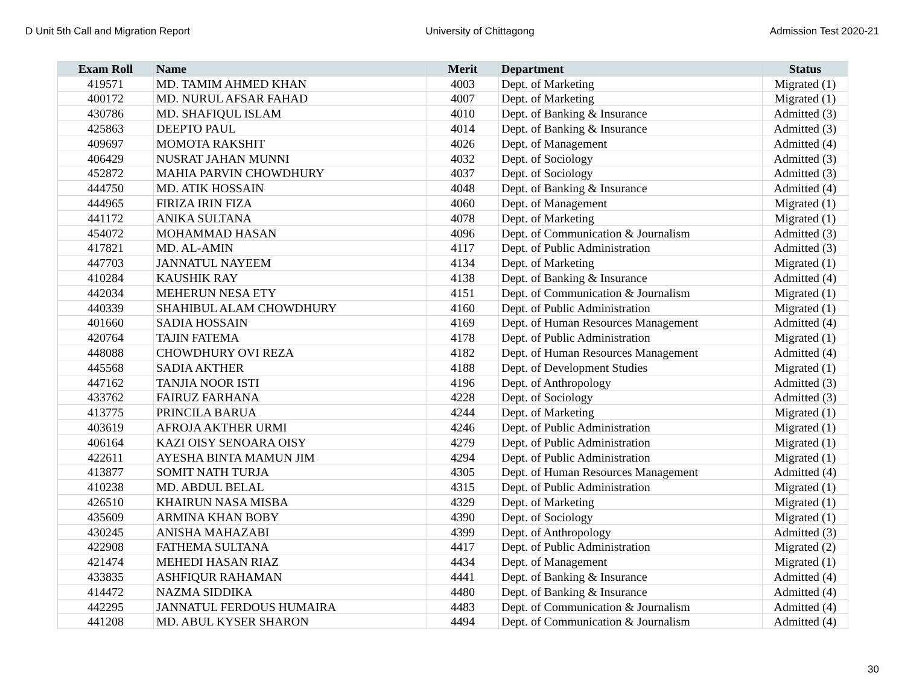D Unit 5th Call and Migration Report University of Chittagong Admission Test 2020-21
| Exam Roll | Name | Merit | Department | Status |
| --- | --- | --- | --- | --- |
| 419571 | MD. TAMIM AHMED KHAN | 4003 | Dept. of Marketing | Migrated (1) |
| 400172 | MD. NURUL AFSAR FAHAD | 4007 | Dept. of Marketing | Migrated (1) |
| 430786 | MD. SHAFIQUL ISLAM | 4010 | Dept. of Banking & Insurance | Admitted (3) |
| 425863 | DEEPTO PAUL | 4014 | Dept. of Banking & Insurance | Admitted (3) |
| 409697 | MOMOTA RAKSHIT | 4026 | Dept. of Management | Admitted (4) |
| 406429 | NUSRAT JAHAN MUNNI | 4032 | Dept. of Sociology | Admitted (3) |
| 452872 | MAHIA PARVIN CHOWDHURY | 4037 | Dept. of Sociology | Admitted (3) |
| 444750 | MD. ATIK HOSSAIN | 4048 | Dept. of Banking & Insurance | Admitted (4) |
| 444965 | FIRIZA IRIN FIZA | 4060 | Dept. of Management | Migrated (1) |
| 441172 | ANIKA SULTANA | 4078 | Dept. of Marketing | Migrated (1) |
| 454072 | MOHAMMAD HASAN | 4096 | Dept. of Communication & Journalism | Admitted (3) |
| 417821 | MD. AL-AMIN | 4117 | Dept. of Public Administration | Admitted (3) |
| 447703 | JANNATUL NAYEEM | 4134 | Dept. of Marketing | Migrated (1) |
| 410284 | KAUSHIK RAY | 4138 | Dept. of Banking & Insurance | Admitted (4) |
| 442034 | MEHERUN NESA ETY | 4151 | Dept. of Communication & Journalism | Migrated (1) |
| 440339 | SHAHIBUL ALAM CHOWDHURY | 4160 | Dept. of Public Administration | Migrated (1) |
| 401660 | SADIA HOSSAIN | 4169 | Dept. of Human Resources Management | Admitted (4) |
| 420764 | TAJIN FATEMA | 4178 | Dept. of Public Administration | Migrated (1) |
| 448088 | CHOWDHURY OVI REZA | 4182 | Dept. of Human Resources Management | Admitted (4) |
| 445568 | SADIA AKTHER | 4188 | Dept. of Development Studies | Migrated (1) |
| 447162 | TANJIA NOOR ISTI | 4196 | Dept. of Anthropology | Admitted (3) |
| 433762 | FAIRUZ FARHANA | 4228 | Dept. of Sociology | Admitted (3) |
| 413775 | PRINCILA BARUA | 4244 | Dept. of Marketing | Migrated (1) |
| 403619 | AFROJA AKTHER URMI | 4246 | Dept. of Public Administration | Migrated (1) |
| 406164 | KAZI OISY SENOARA OISY | 4279 | Dept. of Public Administration | Migrated (1) |
| 422611 | AYESHA BINTA MAMUN JIM | 4294 | Dept. of Public Administration | Migrated (1) |
| 413877 | SOMIT NATH TURJA | 4305 | Dept. of Human Resources Management | Admitted (4) |
| 410238 | MD. ABDUL BELAL | 4315 | Dept. of Public Administration | Migrated (1) |
| 426510 | KHAIRUN NASA MISBA | 4329 | Dept. of Marketing | Migrated (1) |
| 435609 | ARMINA KHAN BOBY | 4390 | Dept. of Sociology | Migrated (1) |
| 430245 | ANISHA MAHAZABI | 4399 | Dept. of Anthropology | Admitted (3) |
| 422908 | FATHEMA SULTANA | 4417 | Dept. of Public Administration | Migrated (2) |
| 421474 | MEHEDI HASAN RIAZ | 4434 | Dept. of Management | Migrated (1) |
| 433835 | ASHFIQUR RAHAMAN | 4441 | Dept. of Banking & Insurance | Admitted (4) |
| 414472 | NAZMA SIDDIKA | 4480 | Dept. of Banking & Insurance | Admitted (4) |
| 442295 | JANNATUL FERDOUS HUMAIRA | 4483 | Dept. of Communication & Journalism | Admitted (4) |
| 441208 | MD. ABUL KYSER SHARON | 4494 | Dept. of Communication & Journalism | Admitted (4) |
30